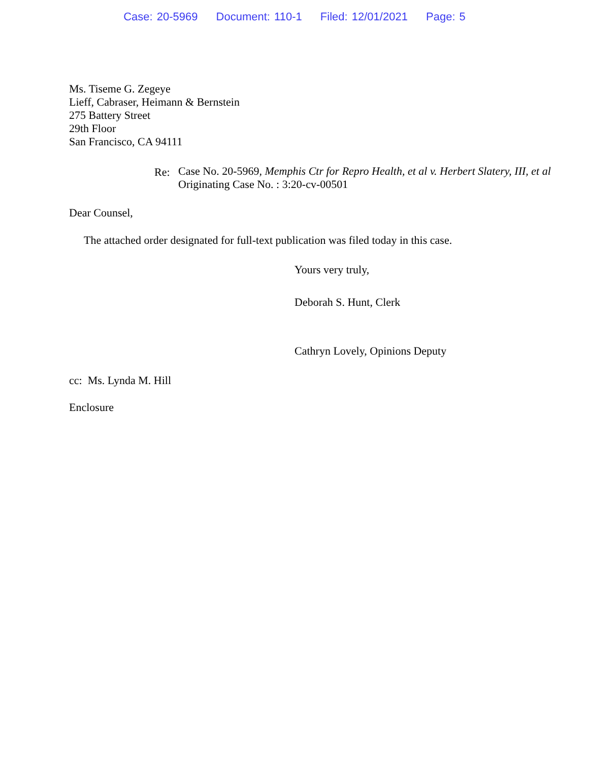Case: 20-5969 Document: 110-1 Filed: 12/01/2021 Page: 5
Ms. Tiseme G. Zegeye
Lieff, Cabraser, Heimann & Bernstein
275 Battery Street
29th Floor
San Francisco, CA 94111
Re: Case No. 20-5969, Memphis Ctr for Repro Health, et al v. Herbert Slatery, III, et al
Originating Case No. : 3:20-cv-00501
Dear Counsel,
The attached order designated for full-text publication was filed today in this case.
Yours very truly,
Deborah S. Hunt, Clerk
Cathryn Lovely, Opinions Deputy
cc: Ms. Lynda M. Hill
Enclosure